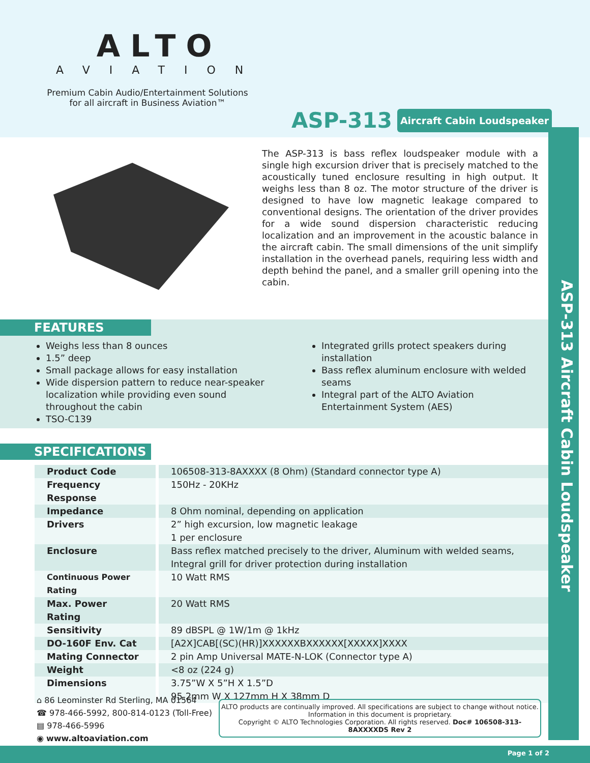ALTO
AVIATION
Premium Cabin Audio/Entertainment Solutions
for all aircraft in Business Aviation™
ASP-313 Aircraft Cabin Loudspeaker
The ASP-313 is bass reflex loudspeaker module with a single high excursion driver that is precisely matched to the acoustically tuned enclosure resulting in high output. It weighs less than 8 oz. The motor structure of the driver is designed to have low magnetic leakage compared to conventional designs. The orientation of the driver provides for a wide sound dispersion characteristic reducing localization and an improvement in the acoustic balance in the aircraft cabin. The small dimensions of the unit simplify installation in the overhead panels, requiring less width and depth behind the panel, and a smaller grill opening into the cabin.
ASP-313 Aircraft Cabin Loudspeaker
FEATURES
Weighs less than 8 ounces
1.5” deep
Small package allows for easy installation
Wide dispersion pattern to reduce near-speaker localization while providing even sound throughout the cabin
TSO-C139
Integrated grills protect speakers during installation
Bass reflex aluminum enclosure with welded seams
Integral part of the ALTO Aviation Entertainment System (AES)
SPECIFICATIONS
| Product Code | 106508-313-8AXXXX (8 Ohm) (Standard connector type A) |
| Frequency Response | 150Hz - 20KHz |
| Impedance | 8 Ohm nominal, depending on application |
| Drivers | 2” high excursion, low magnetic leakage 1 per enclosure |
| Enclosure | Bass reflex matched precisely to the driver, Aluminum with welded seams, Integral grill for driver protection during installation |
| Continuous Power Rating | 10 Watt RMS |
| Max. Power Rating | 20 Watt RMS |
| Sensitivity | 89 dBSPL @ 1W/1m @ 1kHz |
| DO-160F Env. Cat | [A2X]CAB[(SC)(HR)]XXXXXXBXXXXXX[XXXXX]XXXX |
| Mating Connector | 2 pin Amp Universal MATE-N-LOK (Connector type A) |
| Weight | <8 oz (224 g) |
| Dimensions | 3.75”W X 5”H X 1.5”D 95.2mm W X 127mm H X 38mm D |
⌂ 86 Leominster Rd Sterling, MA 01564
☎ 978-466-5992, 800-814-0123 (Toll-Free)
▤ 978-466-5996
◉ www.altoaviation.com
ALTO products are continually improved. All specifications are subject to change without notice. Information in this document is proprietary.
Copyright © ALTO Technologies Corporation. All rights reserved. Doc# 106508-313-8AXXXXDS Rev 2
Page 1 of 2